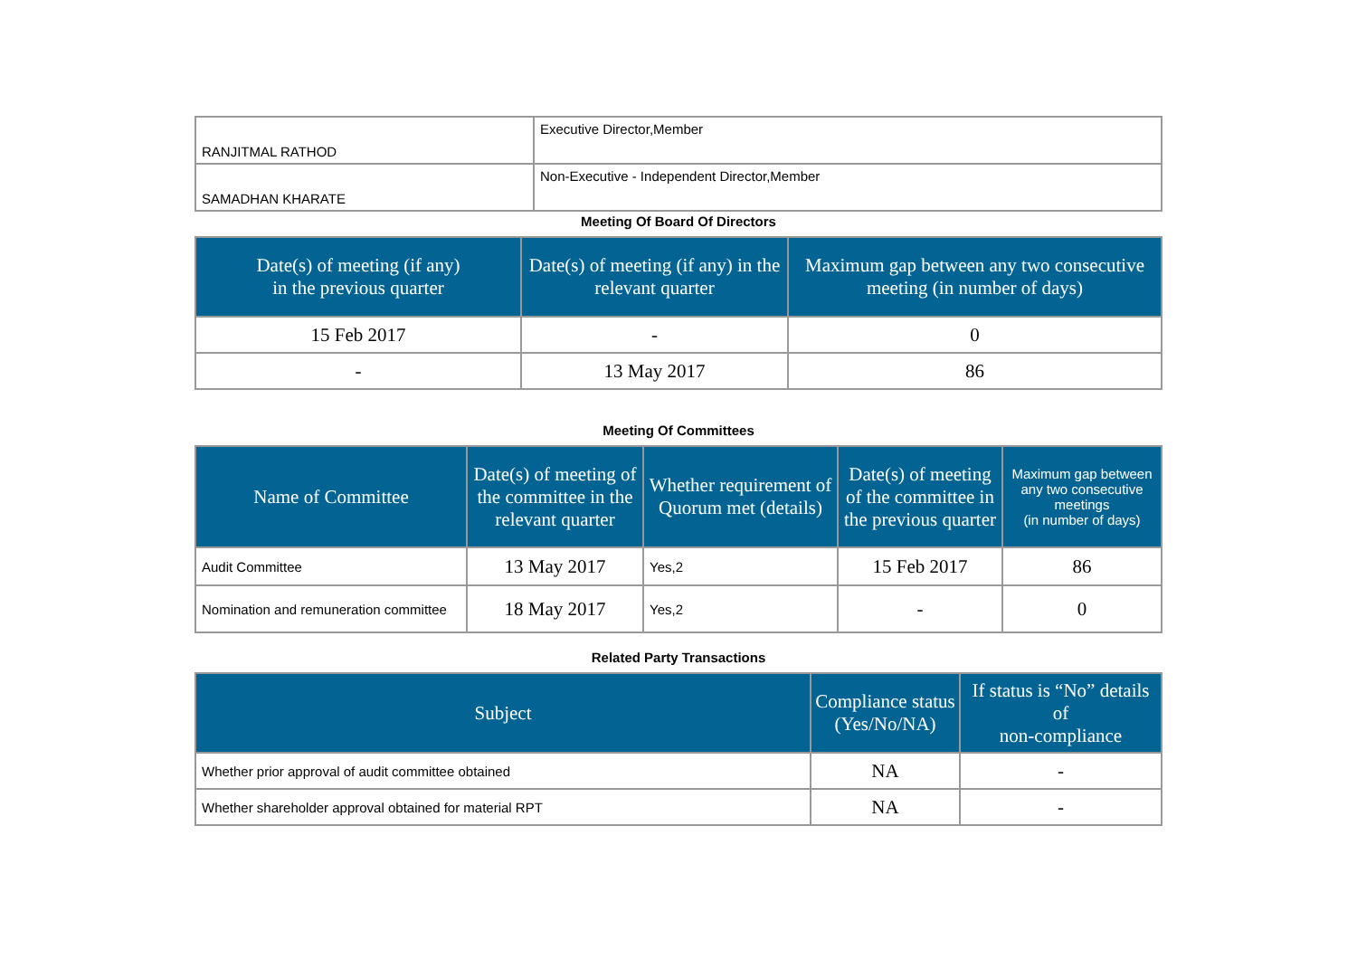| RANJITMAL RATHOD | Executive Director,Member |
| SAMADHAN KHARATE | Non-Executive - Independent Director,Member |
Meeting Of Board Of Directors
| Date(s) of meeting (if any) in the previous quarter | Date(s) of meeting (if any) in the relevant quarter | Maximum gap between any two consecutive meeting (in number of days) |
| --- | --- | --- |
| 15 Feb 2017 | - | 0 |
| - | 13 May 2017 | 86 |
Meeting Of Committees
| Name of Committee | Date(s) of meeting of the committee in the relevant quarter | Whether requirement of Quorum met (details) | Date(s) of meeting of the committee in the previous quarter | Maximum gap between any two consecutive meetings (in number of days) |
| --- | --- | --- | --- | --- |
| Audit Committee | 13 May 2017 | Yes,2 | 15 Feb 2017 | 86 |
| Nomination and remuneration committee | 18 May 2017 | Yes,2 | - | 0 |
Related Party Transactions
| Subject | Compliance status (Yes/No/NA) | If status is “No” details of non-compliance |
| --- | --- | --- |
| Whether prior approval of audit committee obtained | NA | - |
| Whether shareholder approval obtained for material RPT | NA | - |